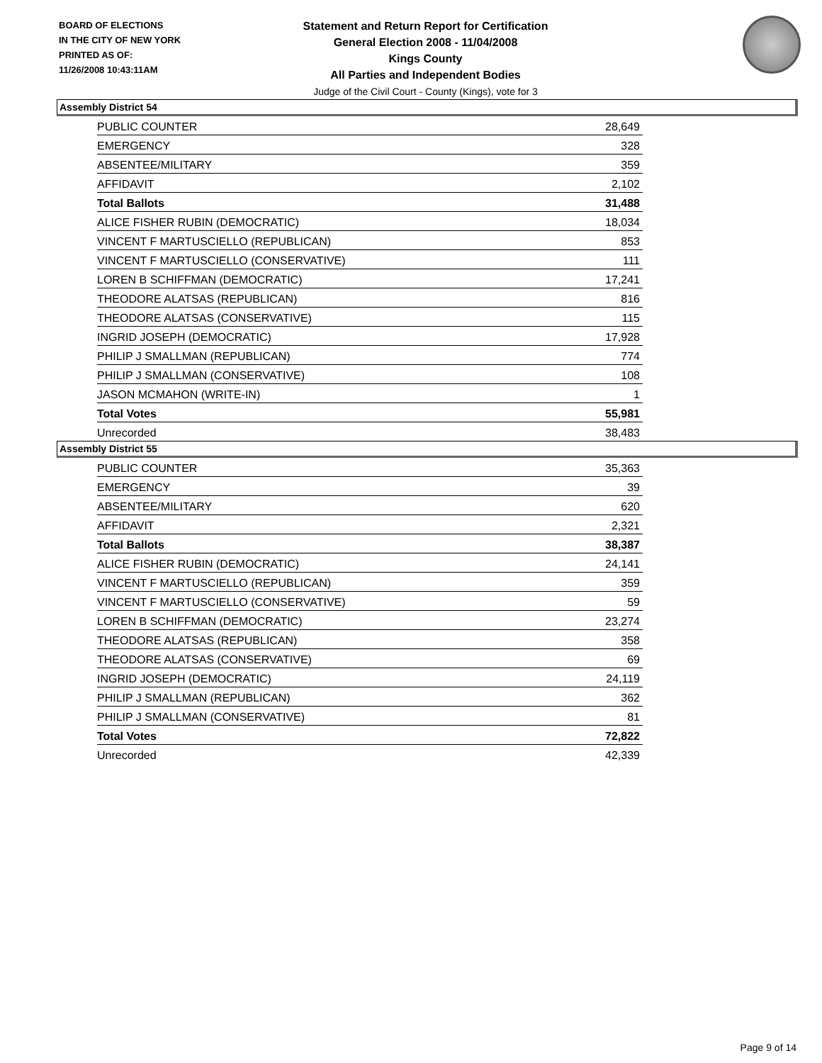BOARD OF ELECTIONS
IN THE CITY OF NEW YORK
PRINTED AS OF:
11/26/2008 10:43:11AM
Statement and Return Report for Certification
General Election 2008 - 11/04/2008
Kings County
All Parties and Independent Bodies
Judge of the Civil Court - County (Kings), vote for 3
Assembly District 54
| PUBLIC COUNTER | 28,649 |
| EMERGENCY | 328 |
| ABSENTEE/MILITARY | 359 |
| AFFIDAVIT | 2,102 |
| Total Ballots | 31,488 |
| ALICE FISHER RUBIN (DEMOCRATIC) | 18,034 |
| VINCENT F MARTUSCIELLO (REPUBLICAN) | 853 |
| VINCENT F MARTUSCIELLO (CONSERVATIVE) | 111 |
| LOREN B SCHIFFMAN (DEMOCRATIC) | 17,241 |
| THEODORE ALATSAS (REPUBLICAN) | 816 |
| THEODORE ALATSAS (CONSERVATIVE) | 115 |
| INGRID JOSEPH (DEMOCRATIC) | 17,928 |
| PHILIP J SMALLMAN (REPUBLICAN) | 774 |
| PHILIP J SMALLMAN (CONSERVATIVE) | 108 |
| JASON MCMAHON (WRITE-IN) | 1 |
| Total Votes | 55,981 |
| Unrecorded | 38,483 |
Assembly District 55
| PUBLIC COUNTER | 35,363 |
| EMERGENCY | 39 |
| ABSENTEE/MILITARY | 620 |
| AFFIDAVIT | 2,321 |
| Total Ballots | 38,387 |
| ALICE FISHER RUBIN (DEMOCRATIC) | 24,141 |
| VINCENT F MARTUSCIELLO (REPUBLICAN) | 359 |
| VINCENT F MARTUSCIELLO (CONSERVATIVE) | 59 |
| LOREN B SCHIFFMAN (DEMOCRATIC) | 23,274 |
| THEODORE ALATSAS (REPUBLICAN) | 358 |
| THEODORE ALATSAS (CONSERVATIVE) | 69 |
| INGRID JOSEPH (DEMOCRATIC) | 24,119 |
| PHILIP J SMALLMAN (REPUBLICAN) | 362 |
| PHILIP J SMALLMAN (CONSERVATIVE) | 81 |
| Total Votes | 72,822 |
| Unrecorded | 42,339 |
Page 9 of 14